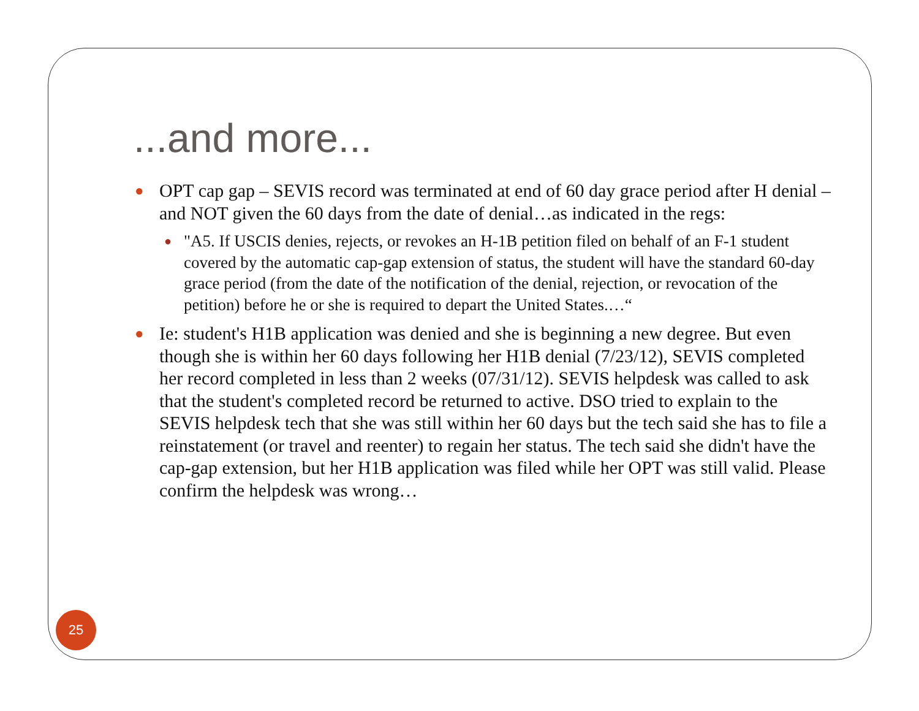...and more...
● OPT cap gap – SEVIS record was terminated at end of 60 day grace period after H denial – and NOT given the 60 days from the date of denial…as indicated in the regs:
● "A5. If USCIS denies, rejects, or revokes an H-1B petition filed on behalf of an F-1 student covered by the automatic cap-gap extension of status, the student will have the standard 60-day grace period (from the date of the notification of the denial, rejection, or revocation of the petition) before he or she is required to depart the United States.…“
● Ie: student's H1B application was denied and she is beginning a new degree. But even though she is within her 60 days following her H1B denial (7/23/12), SEVIS completed her record completed in less than 2 weeks (07/31/12). SEVIS helpdesk was called to ask that the student's completed record be returned to active. DSO tried to explain to the SEVIS helpdesk tech that she was still within her 60 days but the tech said she has to file a reinstatement (or travel and reenter) to regain her status. The tech said she didn't have the cap-gap extension, but her H1B application was filed while her OPT was still valid. Please confirm the helpdesk was wrong…
25